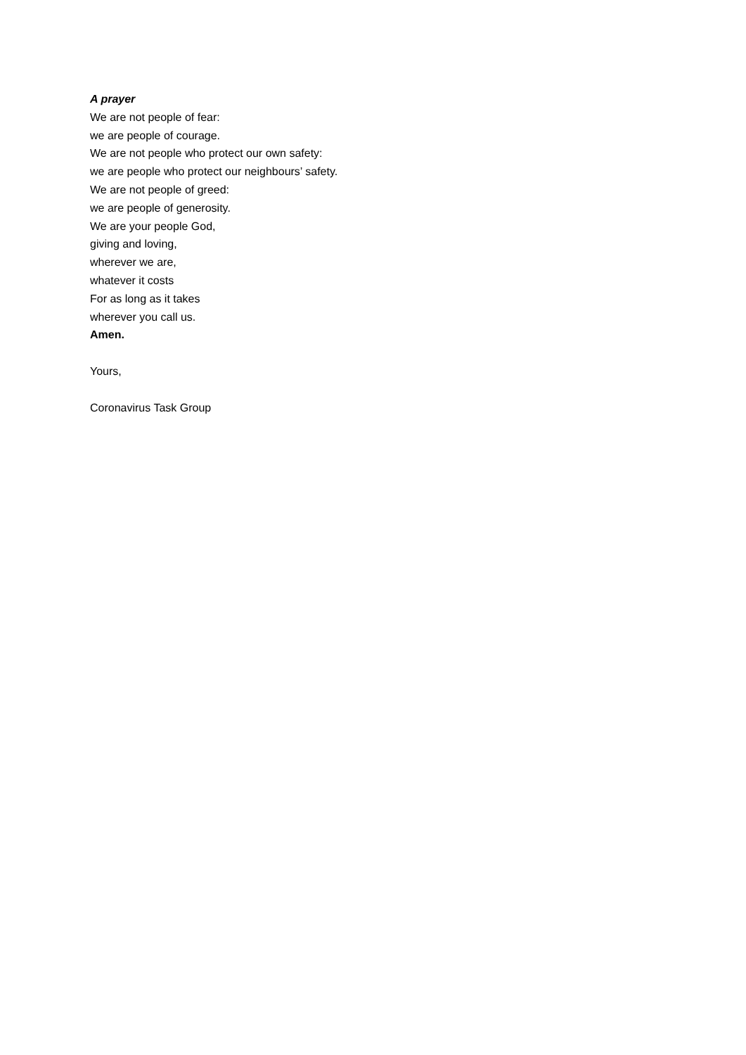A prayer
We are not people of fear:
we are people of courage.
We are not people who protect our own safety:
we are people who protect our neighbours’ safety.
We are not people of greed:
we are people of generosity.
We are your people God,
giving and loving,
wherever we are,
whatever it costs
For as long as it takes
wherever you call us.
Amen.
Yours,
Coronavirus Task Group